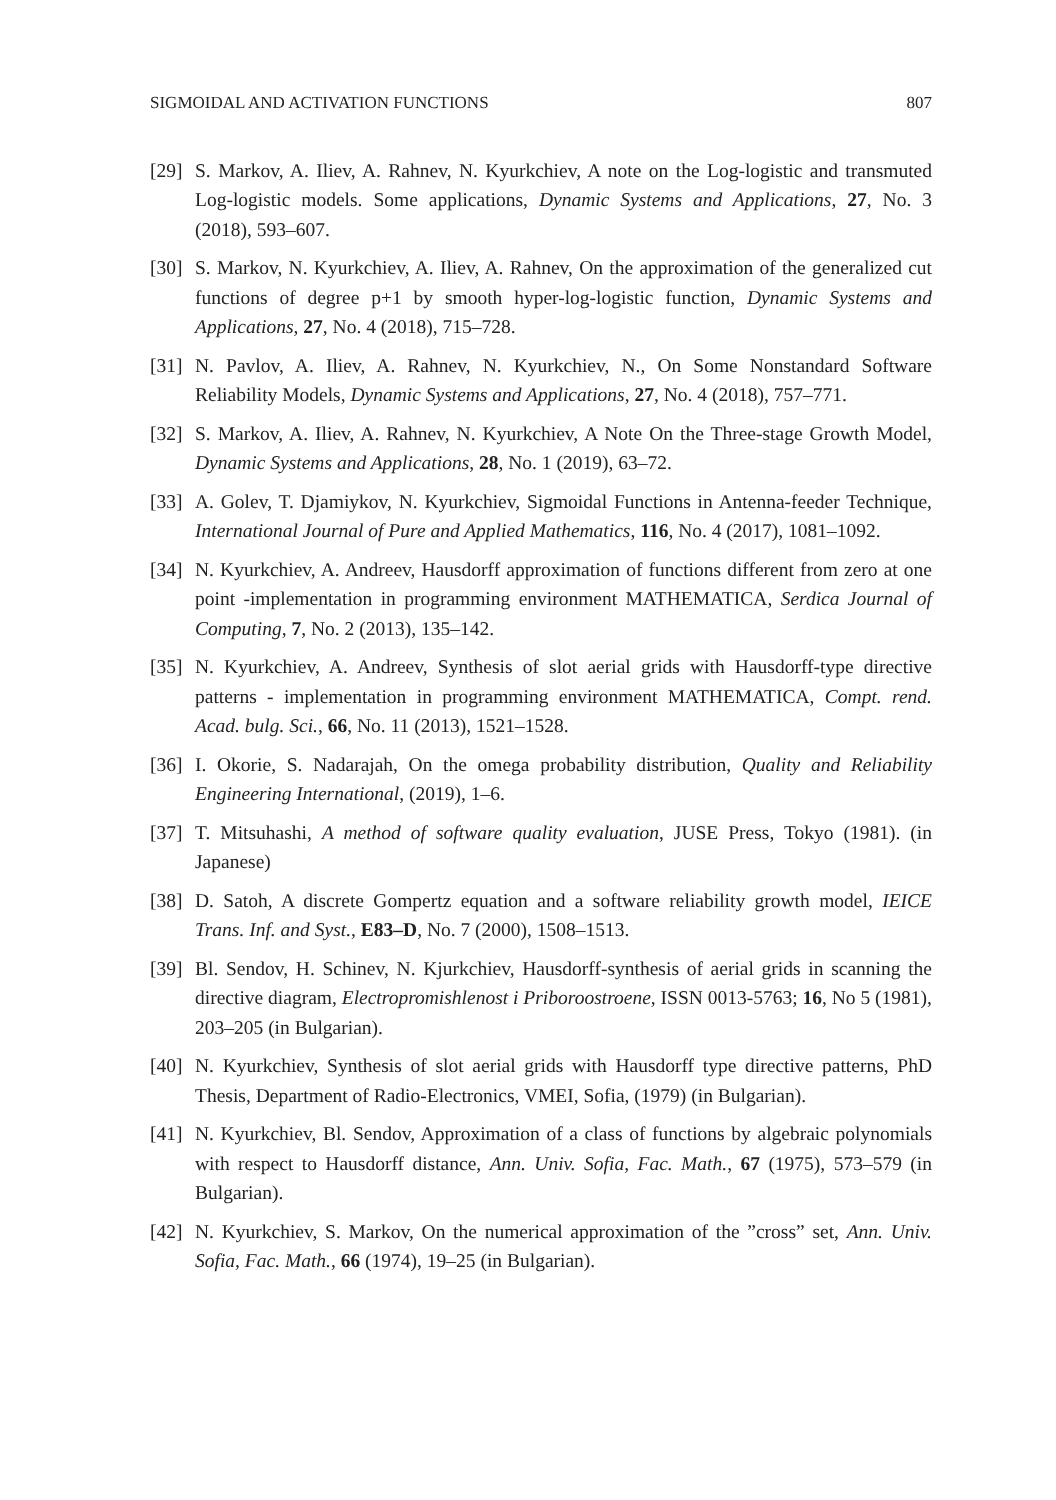SIGMOIDAL AND ACTIVATION FUNCTIONS 807
[29] S. Markov, A. Iliev, A. Rahnev, N. Kyurkchiev, A note on the Log-logistic and transmuted Log-logistic models. Some applications, Dynamic Systems and Applications, 27, No. 3 (2018), 593–607.
[30] S. Markov, N. Kyurkchiev, A. Iliev, A. Rahnev, On the approximation of the generalized cut functions of degree p+1 by smooth hyper-log-logistic function, Dynamic Systems and Applications, 27, No. 4 (2018), 715–728.
[31] N. Pavlov, A. Iliev, A. Rahnev, N. Kyurkchiev, N., On Some Nonstandard Software Reliability Models, Dynamic Systems and Applications, 27, No. 4 (2018), 757–771.
[32] S. Markov, A. Iliev, A. Rahnev, N. Kyurkchiev, A Note On the Three-stage Growth Model, Dynamic Systems and Applications, 28, No. 1 (2019), 63–72.
[33] A. Golev, T. Djamiykov, N. Kyurkchiev, Sigmoidal Functions in Antenna-feeder Technique, International Journal of Pure and Applied Mathematics, 116, No. 4 (2017), 1081–1092.
[34] N. Kyurkchiev, A. Andreev, Hausdorff approximation of functions different from zero at one point -implementation in programming environment MATHEMATICA, Serdica Journal of Computing, 7, No. 2 (2013), 135–142.
[35] N. Kyurkchiev, A. Andreev, Synthesis of slot aerial grids with Hausdorff-type directive patterns - implementation in programming environment MATHEMATICA, Compt. rend. Acad. bulg. Sci., 66, No. 11 (2013), 1521–1528.
[36] I. Okorie, S. Nadarajah, On the omega probability distribution, Quality and Reliability Engineering International, (2019), 1–6.
[37] T. Mitsuhashi, A method of software quality evaluation, JUSE Press, Tokyo (1981). (in Japanese)
[38] D. Satoh, A discrete Gompertz equation and a software reliability growth model, IEICE Trans. Inf. and Syst., E83–D, No. 7 (2000), 1508–1513.
[39] Bl. Sendov, H. Schinev, N. Kjurkchiev, Hausdorff-synthesis of aerial grids in scanning the directive diagram, Electropromishlenost i Priboroostroene, ISSN 0013-5763; 16, No 5 (1981), 203–205 (in Bulgarian).
[40] N. Kyurkchiev, Synthesis of slot aerial grids with Hausdorff type directive patterns, PhD Thesis, Department of Radio-Electronics, VMEI, Sofia, (1979) (in Bulgarian).
[41] N. Kyurkchiev, Bl. Sendov, Approximation of a class of functions by algebraic polynomials with respect to Hausdorff distance, Ann. Univ. Sofia, Fac. Math., 67 (1975), 573–579 (in Bulgarian).
[42] N. Kyurkchiev, S. Markov, On the numerical approximation of the ”cross” set, Ann. Univ. Sofia, Fac. Math., 66 (1974), 19–25 (in Bulgarian).